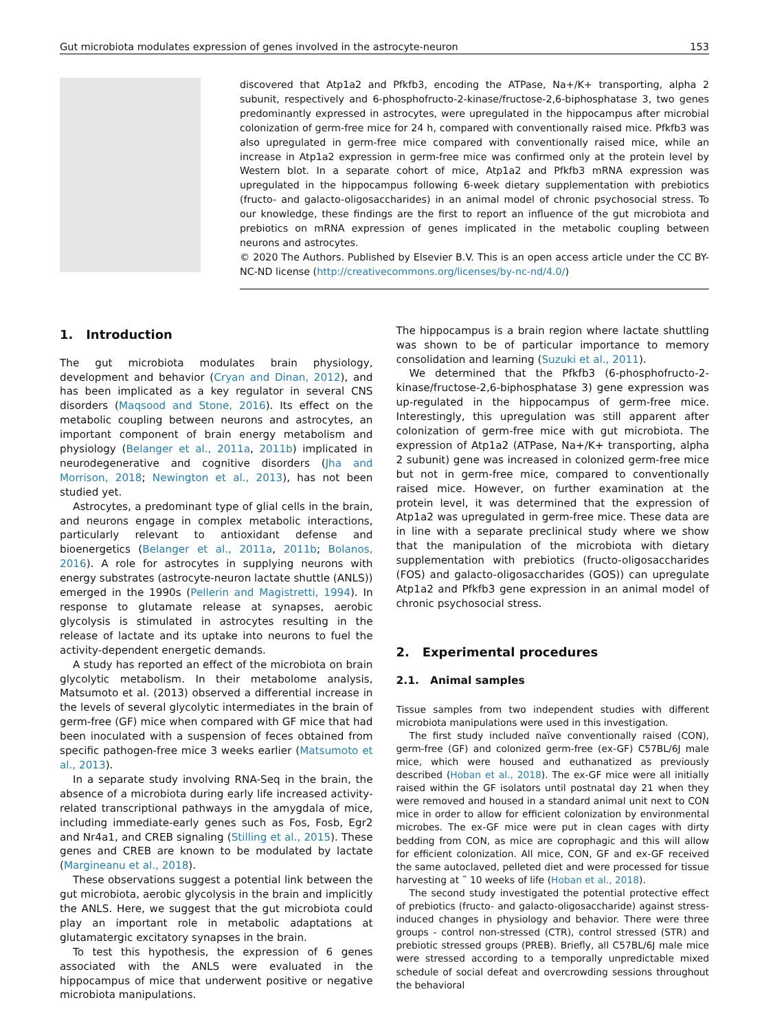Gut microbiota modulates expression of genes involved in the astrocyte-neuron 153
discovered that Atp1a2 and Pfkfb3, encoding the ATPase, Na+/K+ transporting, alpha 2 subunit, respectively and 6-phosphofructo-2-kinase/fructose-2,6-biphosphatase 3, two genes predominantly expressed in astrocytes, were upregulated in the hippocampus after microbial colonization of germ-free mice for 24 h, compared with conventionally raised mice. Pfkfb3 was also upregulated in germ-free mice compared with conventionally raised mice, while an increase in Atp1a2 expression in germ-free mice was confirmed only at the protein level by Western blot. In a separate cohort of mice, Atp1a2 and Pfkfb3 mRNA expression was upregulated in the hippocampus following 6-week dietary supplementation with prebiotics (fructo- and galacto-oligosaccharides) in an animal model of chronic psychosocial stress. To our knowledge, these findings are the first to report an influence of the gut microbiota and prebiotics on mRNA expression of genes implicated in the metabolic coupling between neurons and astrocytes.
© 2020 The Authors. Published by Elsevier B.V. This is an open access article under the CC BY-NC-ND license (http://creativecommons.org/licenses/by-nc-nd/4.0/)
1. Introduction
The gut microbiota modulates brain physiology, development and behavior (Cryan and Dinan, 2012), and has been implicated as a key regulator in several CNS disorders (Maqsood and Stone, 2016). Its effect on the metabolic coupling between neurons and astrocytes, an important component of brain energy metabolism and physiology (Belanger et al., 2011a, 2011b) implicated in neurodegenerative and cognitive disorders (Jha and Morrison, 2018; Newington et al., 2013), has not been studied yet.
Astrocytes, a predominant type of glial cells in the brain, and neurons engage in complex metabolic interactions, particularly relevant to antioxidant defense and bioenergetics (Belanger et al., 2011a, 2011b; Bolanos, 2016). A role for astrocytes in supplying neurons with energy substrates (astrocyte-neuron lactate shuttle (ANLS)) emerged in the 1990s (Pellerin and Magistretti, 1994). In response to glutamate release at synapses, aerobic glycolysis is stimulated in astrocytes resulting in the release of lactate and its uptake into neurons to fuel the activity-dependent energetic demands.
A study has reported an effect of the microbiota on brain glycolytic metabolism. In their metabolome analysis, Matsumoto et al. (2013) observed a differential increase in the levels of several glycolytic intermediates in the brain of germ-free (GF) mice when compared with GF mice that had been inoculated with a suspension of feces obtained from specific pathogen-free mice 3 weeks earlier (Matsumoto et al., 2013).
In a separate study involving RNA-Seq in the brain, the absence of a microbiota during early life increased activity-related transcriptional pathways in the amygdala of mice, including immediate-early genes such as Fos, Fosb, Egr2 and Nr4a1, and CREB signaling (Stilling et al., 2015). These genes and CREB are known to be modulated by lactate (Margineanu et al., 2018).
These observations suggest a potential link between the gut microbiota, aerobic glycolysis in the brain and implicitly the ANLS. Here, we suggest that the gut microbiota could play an important role in metabolic adaptations at glutamatergic excitatory synapses in the brain.
To test this hypothesis, the expression of 6 genes associated with the ANLS were evaluated in the hippocampus of mice that underwent positive or negative microbiota manipulations.
The hippocampus is a brain region where lactate shuttling was shown to be of particular importance to memory consolidation and learning (Suzuki et al., 2011).
We determined that the Pfkfb3 (6-phosphofructo-2-kinase/fructose-2,6-biphosphatase 3) gene expression was up-regulated in the hippocampus of germ-free mice. Interestingly, this upregulation was still apparent after colonization of germ-free mice with gut microbiota. The expression of Atp1a2 (ATPase, Na+/K+ transporting, alpha 2 subunit) gene was increased in colonized germ-free mice but not in germ-free mice, compared to conventionally raised mice. However, on further examination at the protein level, it was determined that the expression of Atp1a2 was upregulated in germ-free mice. These data are in line with a separate preclinical study where we show that the manipulation of the microbiota with dietary supplementation with prebiotics (fructo-oligosaccharides (FOS) and galacto-oligosaccharides (GOS)) can upregulate Atp1a2 and Pfkfb3 gene expression in an animal model of chronic psychosocial stress.
2. Experimental procedures
2.1. Animal samples
Tissue samples from two independent studies with different microbiota manipulations were used in this investigation.
The first study included naïve conventionally raised (CON), germ-free (GF) and colonized germ-free (ex-GF) C57BL/6J male mice, which were housed and euthanatized as previously described (Hoban et al., 2018). The ex-GF mice were all initially raised within the GF isolators until postnatal day 21 when they were removed and housed in a standard animal unit next to CON mice in order to allow for efficient colonization by environmental microbes. The ex-GF mice were put in clean cages with dirty bedding from CON, as mice are coprophagic and this will allow for efficient colonization. All mice, CON, GF and ex-GF received the same autoclaved, pelleted diet and were processed for tissue harvesting at ˜ 10 weeks of life (Hoban et al., 2018).
The second study investigated the potential protective effect of prebiotics (fructo- and galacto-oligosaccharide) against stress-induced changes in physiology and behavior. There were three groups - control non-stressed (CTR), control stressed (STR) and prebiotic stressed groups (PREB). Briefly, all C57BL/6J male mice were stressed according to a temporally unpredictable mixed schedule of social defeat and overcrowding sessions throughout the behavioral